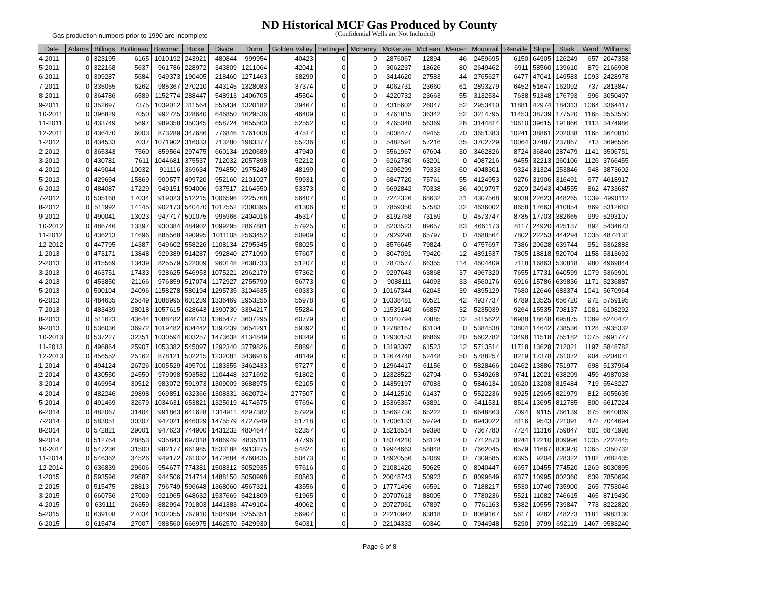ND Historical MCF Gas Produced by County
Gas production numbers prior to 1990 are incomplete
(Confidential Wells are Not Included)
| Date | Adams | Billings | Bottineau | Bowman | Burke | Divide | Dunn | Golden Valley | Hettinger | McHenry | McKenzie | McLean | Mercer | Mountrail | Renville | Slope | Stark | Ward | Williams |
| --- | --- | --- | --- | --- | --- | --- | --- | --- | --- | --- | --- | --- | --- | --- | --- | --- | --- | --- | --- |
| 4-2011 | 0 | 323195 | 6165 | 1010192 | 243921 | 480844 | 999954 | 40423 | 0 | 0 | 2876067 | 12894 | 46 | 2459695 | 6150 | 64905 | 126249 | 657 | 2047358 |
| 5-2011 | 0 | 322168 | 5637 | 961786 | 228972 | 343809 | 1211064 | 42041 | 0 | 0 | 3062237 | 18626 | 80 | 2649462 | 6911 | 58560 | 139610 | 879 | 2166908 |
| 6-2011 | 0 | 309287 | 5684 | 949373 | 190405 | 218460 | 1271463 | 38299 | 0 | 0 | 3414620 | 27583 | 44 | 2765627 | 6477 | 47041 | 149583 | 1093 | 2428978 |
| 7-2011 | 0 | 335055 | 6262 | 985367 | 270210 | 443145 | 1328083 | 37374 | 0 | 0 | 4062731 | 23660 | 61 | 2893279 | 6452 | 51647 | 162092 | 737 | 2813847 |
| 8-2011 | 0 | 364786 | 6589 | 1152774 | 288447 | 548913 | 1406705 | 45504 | 0 | 0 | 4220732 | 23663 | 55 | 3132534 | 7638 | 51348 | 176793 | 996 | 3050497 |
| 9-2011 | 0 | 352697 | 7375 | 1039012 | 311564 | 556434 | 1320182 | 39467 | 0 | 0 | 4315602 | 26047 | 52 | 2953410 | 11881 | 42974 | 184313 | 1064 | 3364417 |
| 10-2011 | 0 | 396829 | 7050 | 992725 | 328640 | 646850 | 1629536 | 46409 | 0 | 0 | 4761815 | 36342 | 52 | 3214795 | 11453 | 38739 | 177520 | 1165 | 3553550 |
| 11-2011 | 0 | 433749 | 5697 | 989358 | 350345 | 658724 | 1655500 | 52552 | 0 | 0 | 4765048 | 56369 | 28 | 3144814 | 10610 | 39615 | 191866 | 1113 | 3474986 |
| 12-2011 | 0 | 436470 | 6003 | 873289 | 347686 | 776846 | 1761008 | 47517 | 0 | 0 | 5008477 | 49455 | 70 | 3651383 | 10241 | 38861 | 202038 | 1165 | 3640810 |
| 1-2012 | 0 | 434533 | 7037 | 1071902 | 316033 | 713280 | 1983377 | 55236 | 0 | 0 | 5482591 | 57216 | 35 | 3702729 | 10064 | 37487 | 237867 | 713 | 3696566 |
| 2-2012 | 0 | 365343 | 7560 | 859564 | 297475 | 660134 | 1920689 | 47940 | 0 | 0 | 5561967 | 67604 | 30 | 3462826 | 8724 | 36840 | 287479 | 1141 | 3506751 |
| 3-2012 | 0 | 430781 | 7611 | 1044681 | 375537 | 712032 | 2057898 | 52212 | 0 | 0 | 6262780 | 63201 | 0 | 4087216 | 9455 | 32213 | 260106 | 1126 | 3766455 |
| 4-2012 | 0 | 449044 | 10032 | 911116 | 369634 | 794850 | 1975249 | 48199 | 0 | 0 | 6295299 | 79333 | 60 | 4048301 | 9324 | 31324 | 253846 | 948 | 3873602 |
| 5-2012 | 0 | 429694 | 15869 | 900577 | 499720 | 952160 | 2101027 | 59931 | 0 | 0 | 6847720 | 75761 | 55 | 4124953 | 9276 | 31906 | 316491 | 977 | 4618917 |
| 6-2012 | 0 | 484087 | 17229 | 949151 | 504006 | 937517 | 2164550 | 53373 | 0 | 0 | 6692842 | 70338 | 36 | 4019797 | 9209 | 24943 | 404555 | 862 | 4733687 |
| 7-2012 | 0 | 505168 | 17034 | 919023 | 512215 | 1006596 | 2225768 | 56407 | 0 | 0 | 7242326 | 68632 | 31 | 4307568 | 9038 | 22623 | 448265 | 1039 | 4990112 |
| 8-2012 | 0 | 511992 | 14145 | 902173 | 540470 | 1017552 | 2300395 | 61306 | 0 | 0 | 7859350 | 57583 | 32 | 4636002 | 8658 | 17663 | 410854 | 869 | 5312683 |
| 9-2012 | 0 | 490041 | 13023 | 947717 | 501075 | 995966 | 2404016 | 45317 | 0 | 0 | 8192768 | 73159 | 0 | 4573747 | 8785 | 17703 | 382665 | 999 | 5293107 |
| 10-2012 | 0 | 486746 | 13397 | 930384 | 484902 | 1099295 | 2867881 | 57925 | 0 | 0 | 8203523 | 89657 | 83 | 4661173 | 8117 | 24920 | 425137 | 892 | 5434673 |
| 11-2012 | 0 | 436213 | 14696 | 885568 | 490995 | 1011108 | 2563452 | 50909 | 0 | 0 | 7929298 | 65797 | 0 | 4688564 | 7802 | 22253 | 444294 | 1035 | 4872131 |
| 12-2012 | 0 | 447795 | 14387 | 949602 | 558226 | 1108134 | 2795345 | 58025 | 0 | 0 | 8576645 | 79824 | 0 | 4757697 | 7386 | 20628 | 639744 | 951 | 5362883 |
| 1-2013 | 0 | 473171 | 13848 | 929389 | 514287 | 992840 | 2771090 | 57607 | 0 | 0 | 8047091 | 79420 | 12 | 4891537 | 7805 | 18818 | 520704 | 1158 | 5313692 |
| 2-2013 | 0 | 415569 | 13439 | 825579 | 522009 | 960148 | 2638733 | 51207 | 0 | 0 | 7873577 | 66355 | 114 | 4604409 | 7118 | 16863 | 530818 | 980 | 4969844 |
| 3-2013 | 0 | 463751 | 17433 | 928625 | 546953 | 1075221 | 2962179 | 57362 | 0 | 0 | 9297643 | 63868 | 37 | 4967320 | 7655 | 17731 | 640599 | 1079 | 5369901 |
| 4-2013 | 0 | 453850 | 21166 | 976859 | 517074 | 1172927 | 2755790 | 56773 | 0 | 0 | 9088111 | 64093 | 33 | 4560176 | 6916 | 15786 | 639836 | 1171 | 5236887 |
| 5-2013 | 0 | 500104 | 24096 | 1158278 | 580194 | 1295735 | 3104635 | 60333 | 0 | 0 | 10167344 | 62043 | 39 | 4895129 | 7680 | 12646 | 683374 | 1041 | 5670964 |
| 6-2013 | 0 | 484635 | 25849 | 1088995 | 601239 | 1336469 | 2953255 | 55978 | 0 | 0 | 10338481 | 60521 | 42 | 4937737 | 6789 | 13525 | 656720 | 972 | 5759195 |
| 7-2013 | 0 | 483439 | 28018 | 1057615 | 628643 | 1390730 | 3394217 | 55284 | 0 | 0 | 11539140 | 66857 | 32 | 5235039 | 9264 | 15535 | 708137 | 1081 | 6108292 |
| 8-2013 | 0 | 511623 | 43644 | 1088482 | 628713 | 1365477 | 3607295 | 60779 | 0 | 0 | 12340794 | 70885 | 32 | 5115622 | 16988 | 18648 | 695875 | 1089 | 6240472 |
| 9-2013 | 0 | 536036 | 36972 | 1019482 | 604442 | 1397239 | 3654291 | 59392 | 0 | 0 | 12788167 | 63104 | 0 | 5384538 | 13804 | 14642 | 738536 | 1128 | 5935332 |
| 10-2013 | 0 | 537227 | 32351 | 1030594 | 603257 | 1473638 | 4134849 | 58349 | 0 | 0 | 12930153 | 66869 | 20 | 5602782 | 13498 | 11518 | 755182 | 1075 | 5991777 |
| 11-2013 | 0 | 496864 | 25907 | 1053382 | 545097 | 1292340 | 3779826 | 58894 | 0 | 0 | 13193397 | 61523 | 12 | 5713514 | 11718 | 13628 | 712021 | 1197 | 5848782 |
| 12-2013 | 0 | 456552 | 25162 | 878121 | 502215 | 1232081 | 3436916 | 48149 | 0 | 0 | 12674748 | 52448 | 50 | 5788257 | 8219 | 17378 | 761072 | 904 | 5204071 |
| 1-2014 | 0 | 494124 | 26726 | 1005529 | 495701 | 1183355 | 3462433 | 57277 | 0 | 0 | 12964417 | 61156 | 0 | 5828466 | 10462 | 13886 | 751977 | 698 | 5137964 |
| 2-2014 | 0 | 430550 | 24550 | 979098 | 503582 | 1104448 | 3271692 | 51802 | 0 | 0 | 12328522 | 62704 | 0 | 5349268 | 9741 | 12021 | 638209 | 459 | 4987038 |
| 3-2014 | 0 | 469954 | 30512 | 983072 | 591973 | 1309009 | 3688975 | 52105 | 0 | 0 | 14359197 | 67083 | 0 | 5846134 | 10620 | 13208 | 815484 | 719 | 5543227 |
| 4-2014 | 0 | 482246 | 29898 | 969851 | 632366 | 1308331 | 3620724 | 277507 | 0 | 0 | 14412510 | 61437 | 0 | 5522236 | 9925 | 12965 | 821979 | 812 | 6055635 |
| 5-2014 | 0 | 491469 | 32679 | 1034631 | 653821 | 1325619 | 4174575 | 57694 | 0 | 0 | 15365367 | 63891 | 0 | 6411531 | 8514 | 13695 | 812785 | 800 | 6617224 |
| 6-2014 | 0 | 482067 | 31404 | 991863 | 641628 | 1314911 | 4297382 | 57929 | 0 | 0 | 15662730 | 65222 | 0 | 6648863 | 7094 | 9115 | 766139 | 675 | 6640869 |
| 7-2014 | 0 | 583051 | 30307 | 947021 | 646029 | 1475579 | 4727949 | 51718 | 0 | 0 | 17006133 | 59794 | 0 | 6943022 | 8116 | 9543 | 721091 | 472 | 7044694 |
| 8-2014 | 0 | 572821 | 29001 | 947623 | 744900 | 1431232 | 4804647 | 52357 | 0 | 0 | 18218514 | 59398 | 0 | 7367780 | 7724 | 11316 | 759847 | 601 | 6871998 |
| 9-2014 | 0 | 512764 | 28853 | 935843 | 697018 | 1486949 | 4835111 | 47796 | 0 | 0 | 18374210 | 58124 | 0 | 7712873 | 8244 | 12210 | 809996 | 1035 | 7222445 |
| 10-2014 | 0 | 547236 | 31500 | 982177 | 661985 | 1533188 | 4913275 | 54824 | 0 | 0 | 19944663 | 58848 | 0 | 7662045 | 6579 | 11667 | 800970 | 1065 | 7350732 |
| 11-2014 | 0 | 546362 | 34526 | 949172 | 761032 | 1472684 | 4760435 | 50473 | 0 | 0 | 18920556 | 52089 | 0 | 7309585 | 6395 | 9204 | 728322 | 1182 | 7682435 |
| 12-2014 | 0 | 636839 | 29606 | 954677 | 774381 | 1508312 | 5052935 | 57616 | 0 | 0 | 21081420 | 50625 | 0 | 8040447 | 6657 | 10455 | 774520 | 1269 | 8030895 |
| 1-2015 | 0 | 593596 | 29587 | 944506 | 714714 | 1488150 | 5050998 | 50563 | 0 | 0 | 20048743 | 50923 | 0 | 8099649 | 6377 | 10995 | 802360 | 639 | 7850699 |
| 2-2015 | 0 | 515475 | 28813 | 796749 | 596648 | 1368060 | 4567321 | 43556 | 0 | 0 | 17771496 | 66591 | 0 | 7188217 | 5530 | 10740 | 735900 | 265 | 7753046 |
| 3-2015 | 0 | 660756 | 27009 | 921965 | 648632 | 1537669 | 5421809 | 51965 | 0 | 0 | 20707613 | 88005 | 0 | 7780236 | 5521 | 11082 | 746615 | 465 | 8719430 |
| 4-2015 | 0 | 639111 | 26359 | 882994 | 701803 | 1441383 | 4749104 | 49062 | 0 | 0 | 20727061 | 67897 | 0 | 7761163 | 5382 | 10555 | 739847 | 773 | 8222820 |
| 5-2015 | 0 | 639108 | 27034 | 1032055 | 767910 | 1504984 | 5255351 | 56907 | 0 | 0 | 22210942 | 63818 | 0 | 8069167 | 5617 | 9282 | 748273 | 1181 | 9983130 |
| 6-2015 | 0 | 615474 | 27007 | 988560 | 666975 | 1462570 | 5429930 | 54031 | 0 | 0 | 22104332 | 60340 | 0 | 7944948 | 5290 | 9799 | 692119 | 1467 | 9583240 |
Page 6 of 8